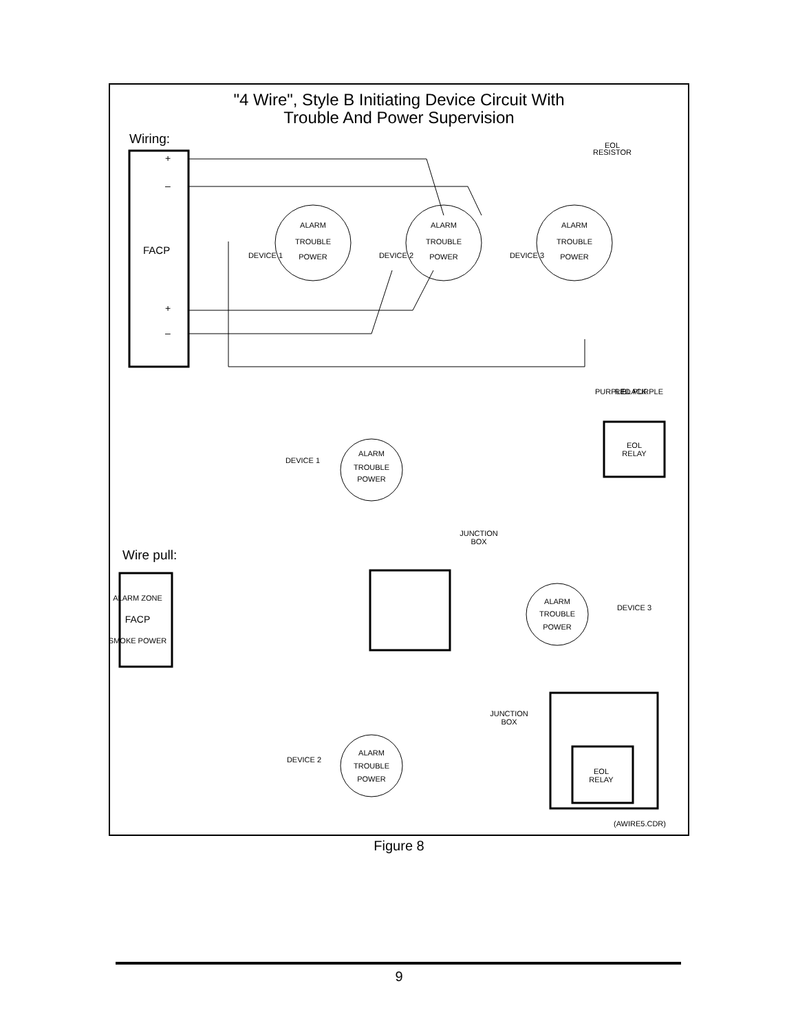"4 Wire", Style B Initiating Device Circuit With
Trouble And Power Supervision
Wiring:
+
–
FACP
+
–
ALARM
TROUBLE
POWER
ALARM
TROUBLE
POWER
ALARM
TROUBLE
POWER
DEVICE 1
DEVICE 2
DEVICE 3
EOL
RESISTOR
PURPLE
RED
BLACK
PURPLE
EOL
RELAY
DEVICE 1
ALARM
TROUBLE
POWER
JUNCTION
BOX
ALARM
TROUBLE
POWER
DEVICE 3
JUNCTION
BOX
EOL
RELAY
DEVICE 2
ALARM
TROUBLE
POWER
ALARM ZONE
FACP
SMOKE POWER
(AWIRE5.CDR)
Wire pull:
Figure 8
9